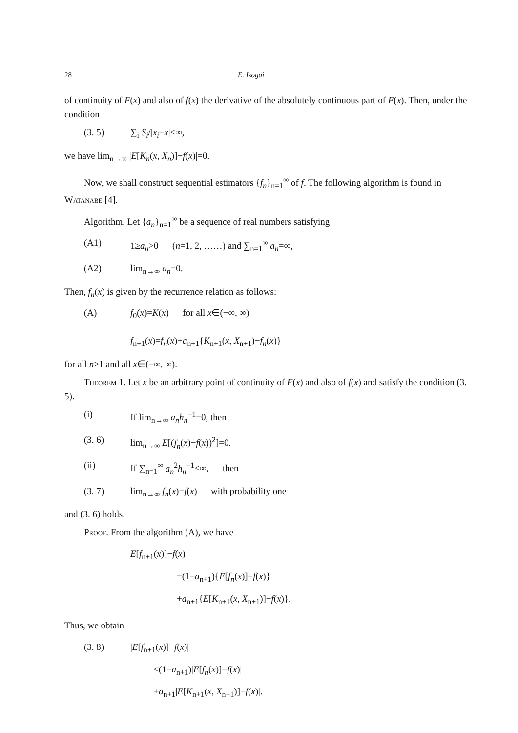28 E. Isogai
of continuity of F(x) and also of f(x) the derivative of the absolutely continuous part of F(x). Then, under the condition
(3. 5) ∑<sub>i</sub> S<sub>i</sub>/|x<sub>i</sub>−x|<∞,
we have lim<sub>n→∞</sub> |E[K<sub>n</sub>(x, X<sub>n</sub>)]−f(x)|=0.
Now, we shall construct sequential estimators {f<sub>n</sub>}<sub>n=1</sub><sup>∞</sup> of f. The following algorithm is found in Watanabe [4].
Algorithm. Let {a<sub>n</sub>}<sub>n=1</sub><sup>∞</sup> be a sequence of real numbers satisfying
(A1) 1≥a<sub>n</sub>>0 (n=1, 2, ……) and ∑<sub>n=1</sub><sup>∞</sup> a<sub>n</sub>=∞,
(A2) lim<sub>n→∞</sub> a<sub>n</sub>=0.
Then, f<sub>n</sub>(x) is given by the recurrence relation as follows:
(A) f<sub>0</sub>(x)=K(x) for all x∈(−∞, ∞)
f<sub>n+1</sub>(x)=f<sub>n</sub>(x)+a<sub>n+1</sub>{K<sub>n+1</sub>(x, X<sub>n+1</sub>)−f<sub>n</sub>(x)}
for all n≥1 and all x∈(−∞, ∞).
Theorem 1. Let x be an arbitrary point of continuity of F(x) and also of f(x) and satisfy the condition (3. 5).
(i) If lim<sub>n→∞</sub> a<sub>n</sub>h<sub>n</sub><sup>−1</sup>=0, then
(3. 6) lim<sub>n→∞</sub> E[(f<sub>n</sub>(x)−f(x))<sup>2</sup>]=0.
(ii) If ∑<sub>n=1</sub><sup>∞</sup> a<sub>n</sub><sup>2</sup>h<sub>n</sub><sup>−1</sup><∞, then
(3. 7) lim<sub>n→∞</sub> f<sub>n</sub>(x)=f(x) with probability one
and (3. 6) holds.
Proof. From the algorithm (A), we have
E[f<sub>n+1</sub>(x)]−f(x)
=(1−a<sub>n+1</sub>){E[f<sub>n</sub>(x)]−f(x)}
+a<sub>n+1</sub>{E[K<sub>n+1</sub>(x, X<sub>n+1</sub>)]−f(x)}.
Thus, we obtain
(3. 8) |E[f<sub>n+1</sub>(x)]−f(x)|
≤(1−a<sub>n+1</sub>)|E[f<sub>n</sub>(x)]−f(x)|
+a<sub>n+1</sub>|E[K<sub>n+1</sub>(x, X<sub>n+1</sub>)]−f(x)|.